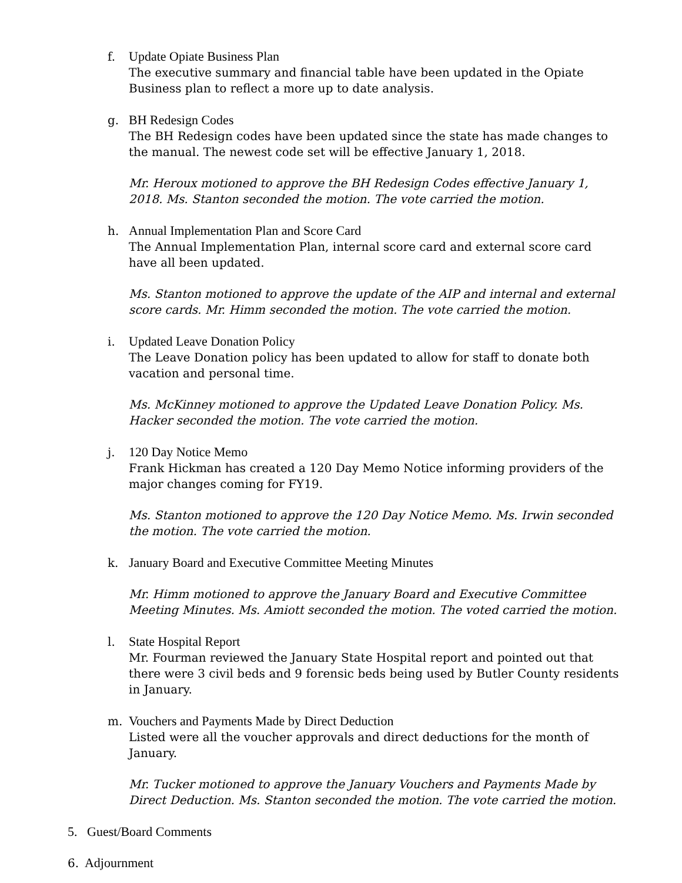f. Update Opiate Business Plan
The executive summary and financial table have been updated in the Opiate Business plan to reflect a more up to date analysis.
g. BH Redesign Codes
The BH Redesign codes have been updated since the state has made changes to the manual. The newest code set will be effective January 1, 2018.
Mr. Heroux motioned to approve the BH Redesign Codes effective January 1, 2018. Ms. Stanton seconded the motion. The vote carried the motion.
h. Annual Implementation Plan and Score Card
The Annual Implementation Plan, internal score card and external score card have all been updated.
Ms. Stanton motioned to approve the update of the AIP and internal and external score cards. Mr. Himm seconded the motion. The vote carried the motion.
i. Updated Leave Donation Policy
The Leave Donation policy has been updated to allow for staff to donate both vacation and personal time.
Ms. McKinney motioned to approve the Updated Leave Donation Policy. Ms. Hacker seconded the motion. The vote carried the motion.
j. 120 Day Notice Memo
Frank Hickman has created a 120 Day Memo Notice informing providers of the major changes coming for FY19.
Ms. Stanton motioned to approve the 120 Day Notice Memo. Ms. Irwin seconded the motion. The vote carried the motion.
k. January Board and Executive Committee Meeting Minutes
Mr. Himm motioned to approve the January Board and Executive Committee Meeting Minutes. Ms. Amiott seconded the motion. The voted carried the motion.
l. State Hospital Report
Mr. Fourman reviewed the January State Hospital report and pointed out that there were 3 civil beds and 9 forensic beds being used by Butler County residents in January.
m. Vouchers and Payments Made by Direct Deduction
Listed were all the voucher approvals and direct deductions for the month of January.
Mr. Tucker motioned to approve the January Vouchers and Payments Made by Direct Deduction. Ms. Stanton seconded the motion. The vote carried the motion.
5. Guest/Board Comments
6. Adjournment